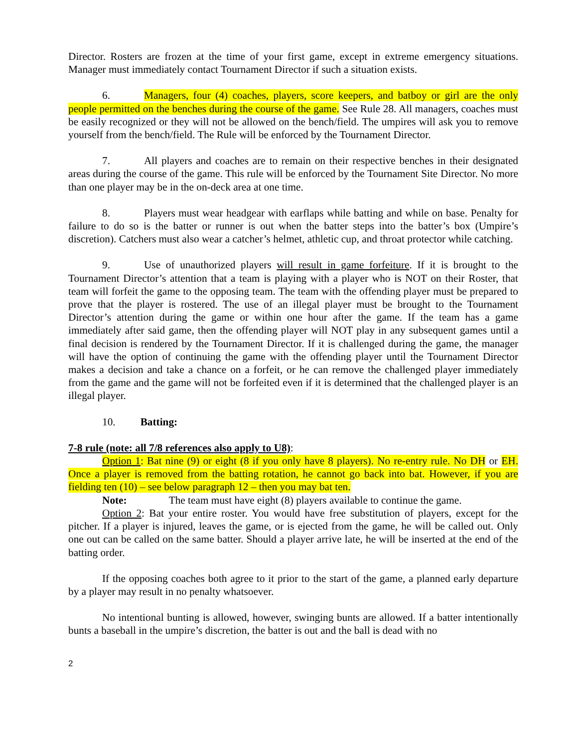Director. Rosters are frozen at the time of your first game, except in extreme emergency situations. Manager must immediately contact Tournament Director if such a situation exists.
6. Managers, four (4) coaches, players, score keepers, and batboy or girl are the only people permitted on the benches during the course of the game. See Rule 28. All managers, coaches must be easily recognized or they will not be allowed on the bench/field. The umpires will ask you to remove yourself from the bench/field. The Rule will be enforced by the Tournament Director.
7. All players and coaches are to remain on their respective benches in their designated areas during the course of the game. This rule will be enforced by the Tournament Site Director. No more than one player may be in the on-deck area at one time.
8. Players must wear headgear with earflaps while batting and while on base. Penalty for failure to do so is the batter or runner is out when the batter steps into the batter’s box (Umpire’s discretion). Catchers must also wear a catcher’s helmet, athletic cup, and throat protector while catching.
9. Use of unauthorized players will result in game forfeiture. If it is brought to the Tournament Director’s attention that a team is playing with a player who is NOT on their Roster, that team will forfeit the game to the opposing team. The team with the offending player must be prepared to prove that the player is rostered. The use of an illegal player must be brought to the Tournament Director’s attention during the game or within one hour after the game. If the team has a game immediately after said game, then the offending player will NOT play in any subsequent games until a final decision is rendered by the Tournament Director. If it is challenged during the game, the manager will have the option of continuing the game with the offending player until the Tournament Director makes a decision and take a chance on a forfeit, or he can remove the challenged player immediately from the game and the game will not be forfeited even if it is determined that the challenged player is an illegal player.
10. Batting:
7-8 rule (note: all 7/8 references also apply to U8):
Option 1: Bat nine (9) or eight (8 if you only have 8 players). No re-entry rule. No DH or EH. Once a player is removed from the batting rotation, he cannot go back into bat. However, if you are fielding ten (10) – see below paragraph 12 – then you may bat ten.
Note: The team must have eight (8) players available to continue the game.
Option 2: Bat your entire roster. You would have free substitution of players, except for the pitcher. If a player is injured, leaves the game, or is ejected from the game, he will be called out. Only one out can be called on the same batter. Should a player arrive late, he will be inserted at the end of the batting order.
If the opposing coaches both agree to it prior to the start of the game, a planned early departure by a player may result in no penalty whatsoever.
No intentional bunting is allowed, however, swinging bunts are allowed. If a batter intentionally bunts a baseball in the umpire’s discretion, the batter is out and the ball is dead with no
2